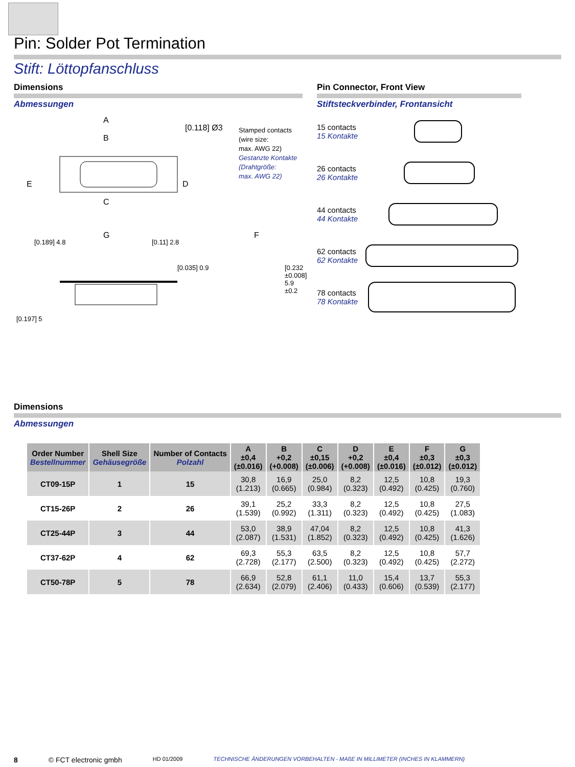Pin: Solder Pot Termination
Stift: Löttopfanschluss
Dimensions
Abmessungen
A
B
C
G
E D
[0.118] Ø3
F
[0.189] 4.8 [0.11] 2.8
[0.035] 0.9
[0.197] 5
[0.232 ±0.008] 5.9 ±0.2
Stamped contacts
(wire size:
max. AWG 22)
Gestanzte Kontakte
(Drahtgröße:
max. AWG 22)
Pin Connector, Front View
Stiftsteckverbinder, Frontansicht
15 contacts
15 Kontakte
26 contacts
26 Kontakte
44 contacts
44 Kontakte
62 contacts
62 Kontakte
78 contacts
78 Kontakte
Dimensions
Abmessungen
| Order Number Bestellnummer | Shell Size Gehäusegröße | Number of Contacts Polzahl | A ±0,4 (±0.016) | B +0,2 (+0.008) | C ±0,15 (±0.006) | D +0,2 (+0.008) | E ±0,4 (±0.016) | F ±0,3 (±0.012) | G ±0,3 (±0.012) |
| --- | --- | --- | --- | --- | --- | --- | --- | --- | --- |
| CT09-15P | 1 | 15 | 30,8 (1.213) | 16,9 (0.665) | 25,0 (0.984) | 8,2 (0.323) | 12,5 (0.492) | 10,8 (0.425) | 19,3 (0.760) |
| CT15-26P | 2 | 26 | 39,1 (1.539) | 25,2 (0.992) | 33,3 (1.311) | 8,2 (0.323) | 12,5 (0.492) | 10,8 (0.425) | 27,5 (1.083) |
| CT25-44P | 3 | 44 | 53,0 (2.087) | 38,9 (1.531) | 47,04 (1.852) | 8,2 (0.323) | 12,5 (0.492) | 10,8 (0.425) | 41,3 (1.626) |
| CT37-62P | 4 | 62 | 69,3 (2.728) | 55,3 (2.177) | 63,5 (2.500) | 8,2 (0.323) | 12,5 (0.492) | 10,8 (0.425) | 57,7 (2.272) |
| CT50-78P | 5 | 78 | 66,9 (2.634) | 52,8 (2.079) | 61,1 (2.406) | 11,0 (0.433) | 15,4 (0.606) | 13,7 (0.539) | 55,3 (2.177) |
8 © FCT electronic gmbh HD 01/2009 TECHNISCHE ÄNDERUNGEN VORBEHALTEN - MAßE IN MILLIMETER (INCHES IN KLAMMERN)